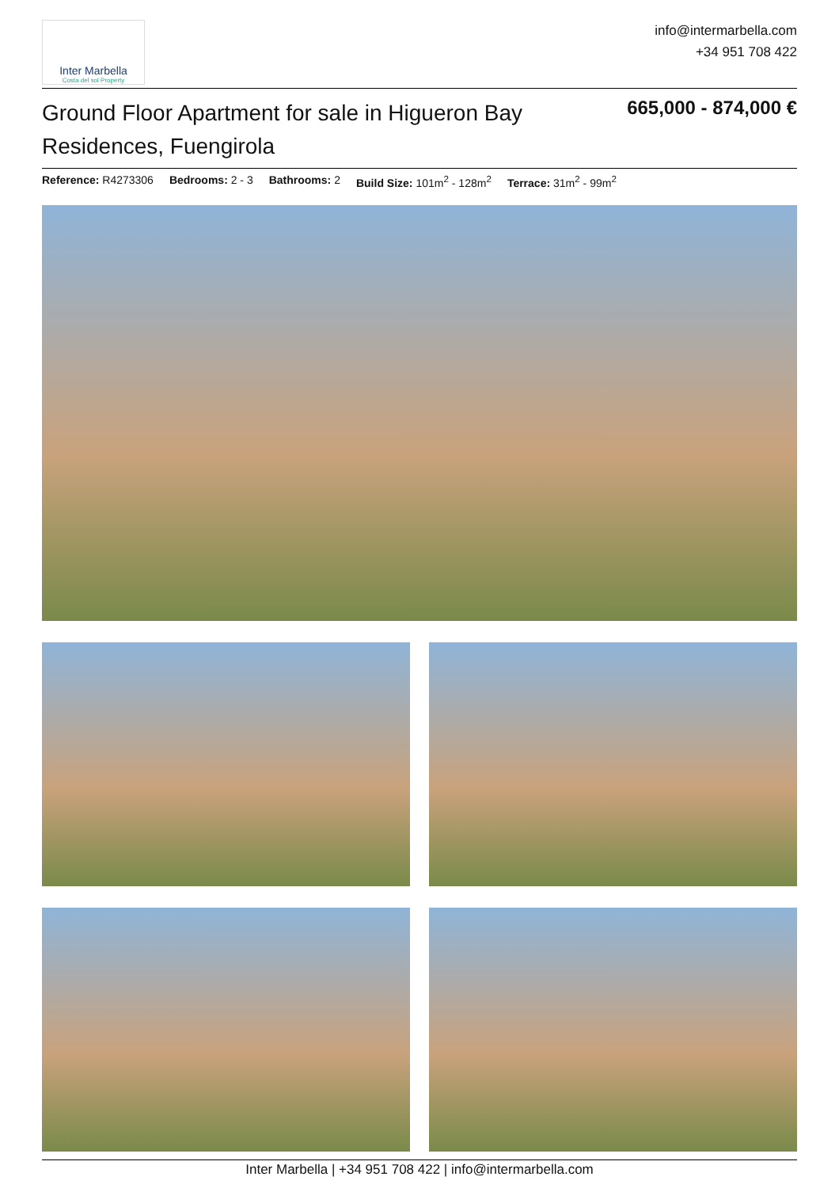Inter Marbella
Costa del sol Property
info@intermarbella.com
+34 951 708 422
Ground Floor Apartment for sale in Higueron Bay Residences, Fuengirola
665,000 - 874,000 €
Reference: R4273306 Bedrooms: 2 - 3 Bathrooms: 2 Build Size: 101m<sup>2</sup> - 128m<sup>2</sup> Terrace: 31m<sup>2</sup> - 99m<sup>2</sup>
Inter Marbella | +34 951 708 422 | info@intermarbella.com